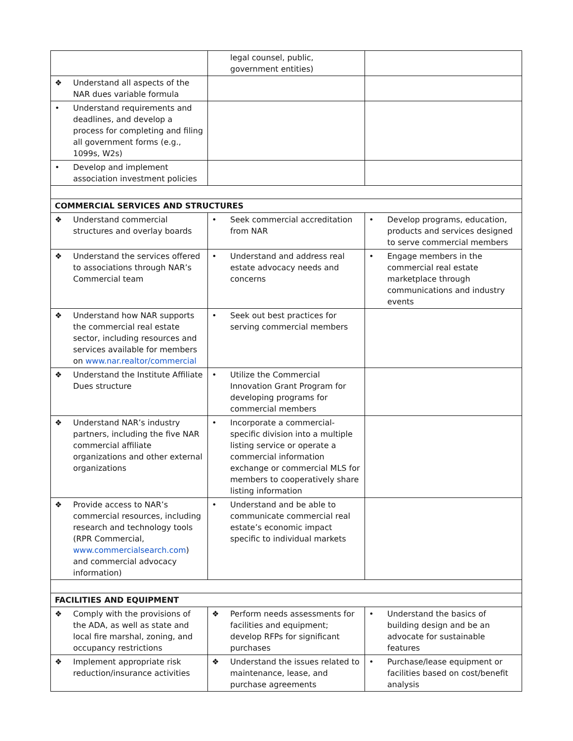| | legal counsel, public, government entities) | |
| ❖ Understand all aspects of the NAR dues variable formula | | |
| • Understand requirements and deadlines, and develop a process for completing and filing all government forms (e.g., 1099s, W2s) | | |
| • Develop and implement association investment policies | | |
| COMMERCIAL SERVICES AND STRUCTURES | | |
| ❖ Understand commercial structures and overlay boards | • Seek commercial accreditation from NAR | • Develop programs, education, products and services designed to serve commercial members |
| ❖ Understand the services offered to associations through NAR’s Commercial team | • Understand and address real estate advocacy needs and concerns | • Engage members in the commercial real estate marketplace through communications and industry events |
| ❖ Understand how NAR supports the commercial real estate sector, including resources and services available for members on www.nar.realtor/commercial | • Seek out best practices for serving commercial members | |
| ❖ Understand the Institute Affiliate Dues structure | • Utilize the Commercial Innovation Grant Program for developing programs for commercial members | |
| ❖ Understand NAR’s industry partners, including the five NAR commercial affiliate organizations and other external organizations | • Incorporate a commercial-specific division into a multiple listing service or operate a commercial information exchange or commercial MLS for members to cooperatively share listing information | |
| ❖ Provide access to NAR’s commercial resources, including research and technology tools (RPR Commercial, www.commercialsearch.com ) and commercial advocacy information) | • Understand and be able to communicate commercial real estate’s economic impact specific to individual markets | |
| FACILITIES AND EQUIPMENT | | |
| ❖ Comply with the provisions of the ADA, as well as state and local fire marshal, zoning, and occupancy restrictions | ❖ Perform needs assessments for facilities and equipment; develop RFPs for significant purchases | • Understand the basics of building design and be an advocate for sustainable features |
| ❖ Implement appropriate risk reduction/insurance activities | ❖ Understand the issues related to maintenance, lease, and purchase agreements | • Purchase/lease equipment or facilities based on cost/benefit analysis |